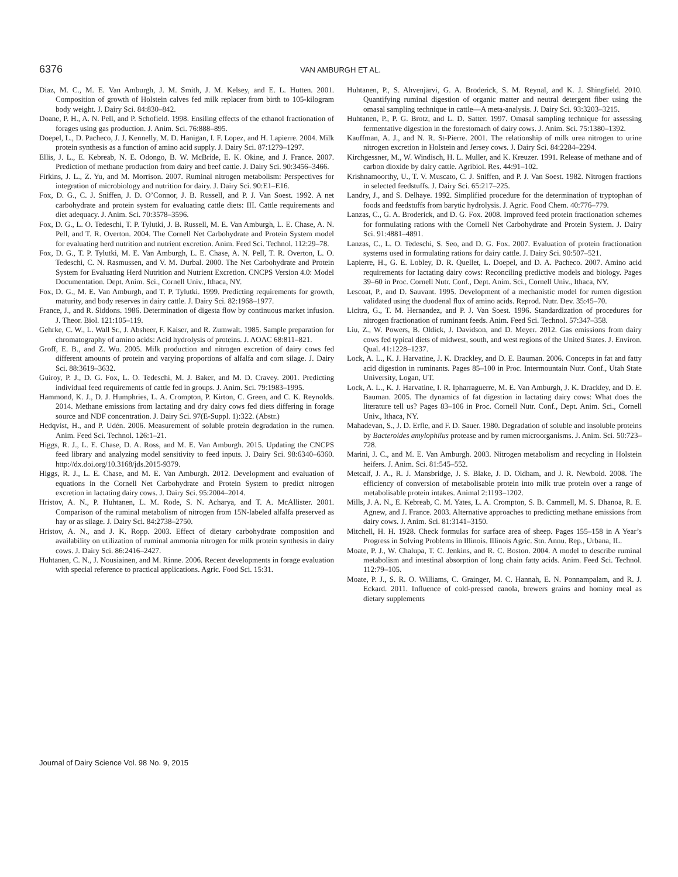6376
VAN AMBURGH ET AL.
Diaz, M. C., M. E. Van Amburgh, J. M. Smith, J. M. Kelsey, and E. L. Hutten. 2001. Composition of growth of Holstein calves fed milk replacer from birth to 105-kilogram body weight. J. Dairy Sci. 84:830–842.
Doane, P. H., A. N. Pell, and P. Schofield. 1998. Ensiling effects of the ethanol fractionation of forages using gas production. J. Anim. Sci. 76:888–895.
Doepel, L., D. Pacheco, J. J. Kennelly, M. D. Hanigan, I. F. Lopez, and H. Lapierre. 2004. Milk protein synthesis as a function of amino acid supply. J. Dairy Sci. 87:1279–1297.
Ellis, J. L., E. Kebreab, N. E. Odongo, B. W. McBride, E. K. Okine, and J. France. 2007. Prediction of methane production from dairy and beef cattle. J. Dairy Sci. 90:3456–3466.
Firkins, J. L., Z. Yu, and M. Morrison. 2007. Ruminal nitrogen metabolism: Perspectives for integration of microbiology and nutrition for dairy. J. Dairy Sci. 90:E1–E16.
Fox, D. G., C. J. Sniffen, J. D. O’Connor, J. B. Russell, and P. J. Van Soest. 1992. A net carbohydrate and protein system for evaluating cattle diets: III. Cattle requirements and diet adequacy. J. Anim. Sci. 70:3578–3596.
Fox, D. G., L. O. Tedeschi, T. P. Tylutki, J. B. Russell, M. E. Van Amburgh, L. E. Chase, A. N. Pell, and T. R. Overton. 2004. The Cornell Net Carbohydrate and Protein System model for evaluating herd nutrition and nutrient excretion. Anim. Feed Sci. Technol. 112:29–78.
Fox, D. G., T. P. Tylutki, M. E. Van Amburgh, L. E. Chase, A. N. Pell, T. R. Overton, L. O. Tedeschi, C. N. Rasmussen, and V. M. Durbal. 2000. The Net Carbohydrate and Protein System for Evaluating Herd Nutrition and Nutrient Excretion. CNCPS Version 4.0: Model Documentation. Dept. Anim. Sci., Cornell Univ., Ithaca, NY.
Fox, D. G., M. E. Van Amburgh, and T. P. Tylutki. 1999. Predicting requirements for growth, maturity, and body reserves in dairy cattle. J. Dairy Sci. 82:1968–1977.
France, J., and R. Siddons. 1986. Determination of digesta flow by continuous market infusion. J. Theor. Biol. 121:105–119.
Gehrke, C. W., L. Wall Sr., J. Absheer, F. Kaiser, and R. Zumwalt. 1985. Sample preparation for chromatography of amino acids: Acid hydrolysis of proteins. J. AOAC 68:811–821.
Groff, E. B., and Z. Wu. 2005. Milk production and nitrogen excretion of dairy cows fed different amounts of protein and varying proportions of alfalfa and corn silage. J. Dairy Sci. 88:3619–3632.
Guiroy, P. J., D. G. Fox, L. O. Tedeschi, M. J. Baker, and M. D. Cravey. 2001. Predicting individual feed requirements of cattle fed in groups. J. Anim. Sci. 79:1983–1995.
Hammond, K. J., D. J. Humphries, L. A. Crompton, P. Kirton, C. Green, and C. K. Reynolds. 2014. Methane emissions from lactating and dry dairy cows fed diets differing in forage source and NDF concentration. J. Dairy Sci. 97(E-Suppl. 1):322. (Abstr.)
Hedqvist, H., and P. Udén. 2006. Measurement of soluble protein degradation in the rumen. Anim. Feed Sci. Technol. 126:1–21.
Higgs, R. J., L. E. Chase, D. A. Ross, and M. E. Van Amburgh. 2015. Updating the CNCPS feed library and analyzing model sensitivity to feed inputs. J. Dairy Sci. 98:6340–6360. http://dx.doi.org/10.3168/jds.2015-9379.
Higgs, R. J., L. E. Chase, and M. E. Van Amburgh. 2012. Development and evaluation of equations in the Cornell Net Carbohydrate and Protein System to predict nitrogen excretion in lactating dairy cows. J. Dairy Sci. 95:2004–2014.
Hristov, A. N., P. Huhtanen, L. M. Rode, S. N. Acharya, and T. A. McAllister. 2001. Comparison of the ruminal metabolism of nitrogen from 15N-labeled alfalfa preserved as hay or as silage. J. Dairy Sci. 84:2738–2750.
Hristov, A. N., and J. K. Ropp. 2003. Effect of dietary carbohydrate composition and availability on utilization of ruminal ammonia nitrogen for milk protein synthesis in dairy cows. J. Dairy Sci. 86:2416–2427.
Huhtanen, C. N., J. Nousiainen, and M. Rinne. 2006. Recent developments in forage evaluation with special reference to practical applications. Agric. Food Sci. 15:31.
Huhtanen, P., S. Ahvenjärvi, G. A. Broderick, S. M. Reynal, and K. J. Shingfield. 2010. Quantifying ruminal digestion of organic matter and neutral detergent fiber using the omasal sampling technique in cattle—A meta-analysis. J. Dairy Sci. 93:3203–3215.
Huhtanen, P., P. G. Brotz, and L. D. Satter. 1997. Omasal sampling technique for assessing fermentative digestion in the forestomach of dairy cows. J. Anim. Sci. 75:1380–1392.
Kauffman, A. J., and N. R. St-Pierre. 2001. The relationship of milk urea nitrogen to urine nitrogen excretion in Holstein and Jersey cows. J. Dairy Sci. 84:2284–2294.
Kirchgessner, M., W. Windisch, H. L. Muller, and K. Kreuzer. 1991. Release of methane and of carbon dioxide by dairy cattle. Agribiol. Res. 44:91–102.
Krishnamoorthy, U., T. V. Muscato, C. J. Sniffen, and P. J. Van Soest. 1982. Nitrogen fractions in selected feedstuffs. J. Dairy Sci. 65:217–225.
Landry, J., and S. Delhaye. 1992. Simplified procedure for the determination of tryptophan of foods and feedstuffs from barytic hydrolysis. J. Agric. Food Chem. 40:776–779.
Lanzas, C., G. A. Broderick, and D. G. Fox. 2008. Improved feed protein fractionation schemes for formulating rations with the Cornell Net Carbohydrate and Protein System. J. Dairy Sci. 91:4881–4891.
Lanzas, C., L. O. Tedeschi, S. Seo, and D. G. Fox. 2007. Evaluation of protein fractionation systems used in formulating rations for dairy cattle. J. Dairy Sci. 90:507–521.
Lapierre, H., G. E. Lobley, D. R. Quellet, L. Doepel, and D. A. Pacheco. 2007. Amino acid requirements for lactating dairy cows: Reconciling predictive models and biology. Pages 39–60 in Proc. Cornell Nutr. Conf., Dept. Anim. Sci., Cornell Univ., Ithaca, NY.
Lescoat, P., and D. Sauvant. 1995. Development of a mechanistic model for rumen digestion validated using the duodenal flux of amino acids. Reprod. Nutr. Dev. 35:45–70.
Licitra, G., T. M. Hernandez, and P. J. Van Soest. 1996. Standardization of procedures for nitrogen fractionation of ruminant feeds. Anim. Feed Sci. Technol. 57:347–358.
Liu, Z., W. Powers, B. Oldick, J. Davidson, and D. Meyer. 2012. Gas emissions from dairy cows fed typical diets of midwest, south, and west regions of the United States. J. Environ. Qual. 41:1228–1237.
Lock, A. L., K. J. Harvatine, J. K. Drackley, and D. E. Bauman. 2006. Concepts in fat and fatty acid digestion in ruminants. Pages 85–100 in Proc. Intermountain Nutr. Conf., Utah State University, Logan, UT.
Lock, A. L., K. J. Harvatine, I. R. Ipharraguerre, M. E. Van Amburgh, J. K. Drackley, and D. E. Bauman. 2005. The dynamics of fat digestion in lactating dairy cows: What does the literature tell us? Pages 83–106 in Proc. Cornell Nutr. Conf., Dept. Anim. Sci., Cornell Univ., Ithaca, NY.
Mahadevan, S., J. D. Erfle, and F. D. Sauer. 1980. Degradation of soluble and insoluble proteins by Bacteroides amylophilus protease and by rumen microorganisms. J. Anim. Sci. 50:723–728.
Marini, J. C., and M. E. Van Amburgh. 2003. Nitrogen metabolism and recycling in Holstein heifers. J. Anim. Sci. 81:545–552.
Metcalf, J. A., R. J. Mansbridge, J. S. Blake, J. D. Oldham, and J. R. Newbold. 2008. The efficiency of conversion of metabolisable protein into milk true protein over a range of metabolisable protein intakes. Animal 2:1193–1202.
Mills, J. A. N., E. Kebreab, C. M. Yates, L. A. Crompton, S. B. Cammell, M. S. Dhanoa, R. E. Agnew, and J. France. 2003. Alternative approaches to predicting methane emissions from dairy cows. J. Anim. Sci. 81:3141–3150.
Mitchell, H. H. 1928. Check formulas for surface area of sheep. Pages 155–158 in A Year’s Progress in Solving Problems in Illinois. Illinois Agric. Stn. Annu. Rep., Urbana, IL.
Moate, P. J., W. Chalupa, T. C. Jenkins, and R. C. Boston. 2004. A model to describe ruminal metabolism and intestinal absorption of long chain fatty acids. Anim. Feed Sci. Technol. 112:79–105.
Moate, P. J., S. R. O. Williams, C. Grainger, M. C. Hannah, E. N. Ponnampalam, and R. J. Eckard. 2011. Influence of cold-pressed canola, brewers grains and hominy meal as dietary supplements
Journal of Dairy Science Vol. 98 No. 9, 2015